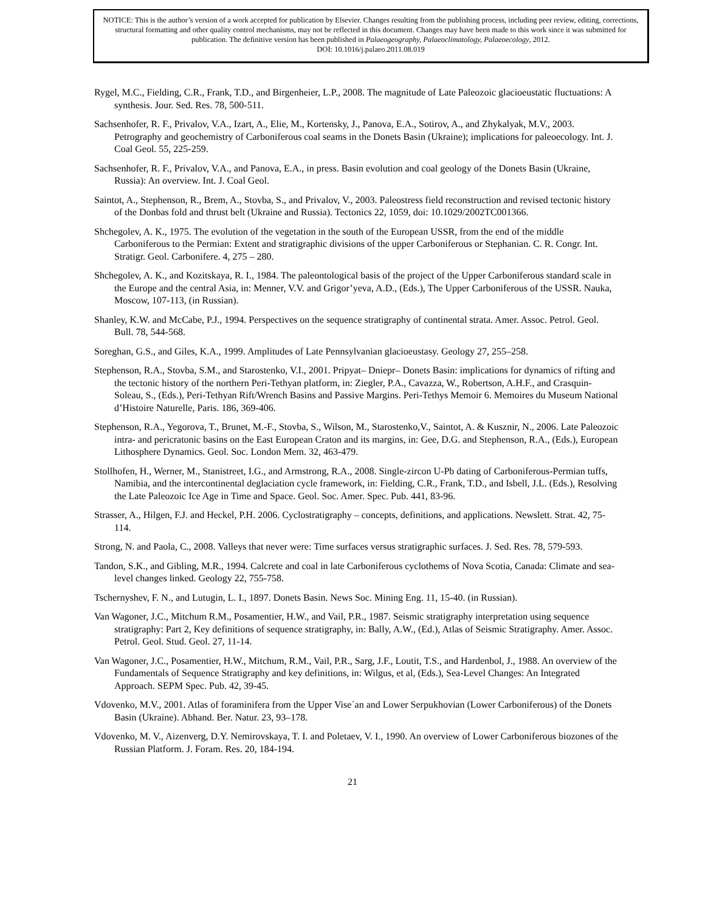NOTICE: This is the author’s version of a work accepted for publication by Elsevier. Changes resulting from the publishing process, including peer review, editing, corrections, structural formatting and other quality control mechanisms, may not be reflected in this document. Changes may have been made to this work since it was submitted for publication. The definitive version has been published in Palaeogeography, Palaeoclimatology, Palaeoecology, 2012.
DOI: 10.1016/j.palaeo.2011.08.019
Rygel, M.C., Fielding, C.R., Frank, T.D., and Birgenheier, L.P., 2008. The magnitude of Late Paleozoic glacioeustatic fluctuations: A synthesis. Jour. Sed. Res. 78, 500-511.
Sachsenhofer, R. F., Privalov, V.A., Izart, A., Elie, M., Kortensky, J., Panova, E.A., Sotirov, A., and Zhykalyak, M.V., 2003. Petrography and geochemistry of Carboniferous coal seams in the Donets Basin (Ukraine); implications for paleoecology. Int. J. Coal Geol. 55, 225-259.
Sachsenhofer, R. F., Privalov, V.A., and Panova, E.A., in press. Basin evolution and coal geology of the Donets Basin (Ukraine, Russia): An overview. Int. J. Coal Geol.
Saintot, A., Stephenson, R., Brem, A., Stovba, S., and Privalov, V., 2003. Paleostress field reconstruction and revised tectonic history of the Donbas fold and thrust belt (Ukraine and Russia). Tectonics 22, 1059, doi: 10.1029/2002TC001366.
Shchegolev, A. K., 1975. The evolution of the vegetation in the south of the European USSR, from the end of the middle Carboniferous to the Permian: Extent and stratigraphic divisions of the upper Carboniferous or Stephanian. C. R. Congr. Int. Stratigr. Geol. Carbonifere. 4, 275 – 280.
Shchegolev, A. K., and Kozitskaya, R. I., 1984. The paleontological basis of the project of the Upper Carboniferous standard scale in the Europe and the central Asia, in: Menner, V.V. and Grigor’yeva, A.D., (Eds.), The Upper Carboniferous of the USSR. Nauka, Moscow, 107-113, (in Russian).
Shanley, K.W. and McCabe, P.J., 1994. Perspectives on the sequence stratigraphy of continental strata. Amer. Assoc. Petrol. Geol. Bull. 78, 544-568.
Soreghan, G.S., and Giles, K.A., 1999. Amplitudes of Late Pennsylvanian glacioeustasy. Geology 27, 255–258.
Stephenson, R.A., Stovba, S.M., and Starostenko, V.I., 2001. Pripyat– Dniepr– Donets Basin: implications for dynamics of rifting and the tectonic history of the northern Peri-Tethyan platform, in: Ziegler, P.A., Cavazza, W., Robertson, A.H.F., and Crasquin-Soleau, S., (Eds.), Peri-Tethyan Rift/Wrench Basins and Passive Margins. Peri-Tethys Memoir 6. Memoires du Museum National d’Histoire Naturelle, Paris. 186, 369-406.
Stephenson, R.A., Yegorova, T., Brunet, M.-F., Stovba, S., Wilson, M., Starostenko,V., Saintot, A. & Kusznir, N., 2006. Late Paleozoic intra- and pericratonic basins on the East European Craton and its margins, in: Gee, D.G. and Stephenson, R.A., (Eds.), European Lithosphere Dynamics. Geol. Soc. London Mem. 32, 463-479.
Stollhofen, H., Werner, M., Stanistreet, I.G., and Armstrong, R.A., 2008. Single-zircon U-Pb dating of Carboniferous-Permian tuffs, Namibia, and the intercontinental deglaciation cycle framework, in: Fielding, C.R., Frank, T.D., and Isbell, J.L. (Eds.), Resolving the Late Paleozoic Ice Age in Time and Space. Geol. Soc. Amer. Spec. Pub. 441, 83-96.
Strasser, A., Hilgen, F.J. and Heckel, P.H. 2006. Cyclostratigraphy – concepts, definitions, and applications. Newslett. Strat. 42, 75-114.
Strong, N. and Paola, C., 2008. Valleys that never were: Time surfaces versus stratigraphic surfaces. J. Sed. Res. 78, 579-593.
Tandon, S.K., and Gibling, M.R., 1994. Calcrete and coal in late Carboniferous cyclothems of Nova Scotia, Canada: Climate and sea-level changes linked. Geology 22, 755-758.
Tschernyshev, F. N., and Lutugin, L. I., 1897. Donets Basin. News Soc. Mining Eng. 11, 15-40. (in Russian).
Van Wagoner, J.C., Mitchum R.M., Posamentier, H.W., and Vail, P.R., 1987. Seismic stratigraphy interpretation using sequence stratigraphy: Part 2, Key definitions of sequence stratigraphy, in: Bally, A.W., (Ed.), Atlas of Seismic Stratigraphy. Amer. Assoc. Petrol. Geol. Stud. Geol. 27, 11-14.
Van Wagoner, J.C., Posamentier, H.W., Mitchum, R.M., Vail, P.R., Sarg, J.F., Loutit, T.S., and Hardenbol, J., 1988. An overview of the Fundamentals of Sequence Stratigraphy and key definitions, in: Wilgus, et al, (Eds.), Sea-Level Changes: An Integrated Approach. SEPM Spec. Pub. 42, 39-45.
Vdovenko, M.V., 2001. Atlas of foraminifera from the Upper Vise´an and Lower Serpukhovian (Lower Carboniferous) of the Donets Basin (Ukraine). Abhand. Ber. Natur. 23, 93–178.
Vdovenko, M. V., Aizenverg, D.Y. Nemirovskaya, T. I. and Poletaev, V. I., 1990. An overview of Lower Carboniferous biozones of the Russian Platform. J. Foram. Res. 20, 184-194.
21